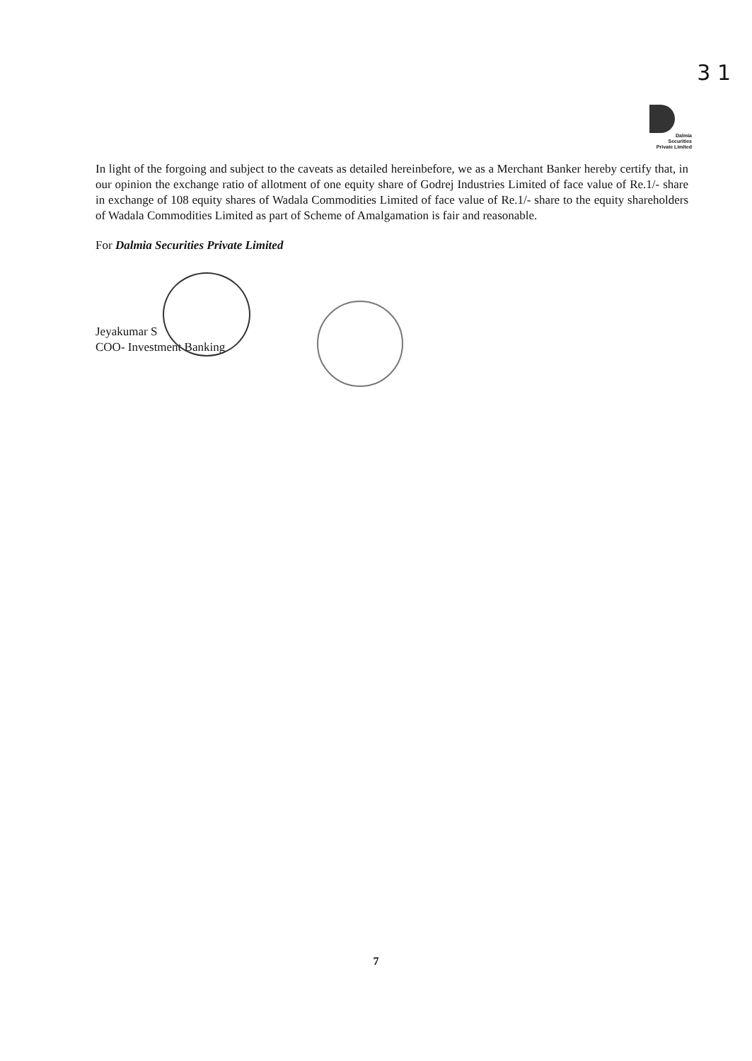3 1
Dalmia
Securities
Private Limited
In light of the forgoing and subject to the caveats as detailed hereinbefore, we as a Merchant Banker hereby certify that, in our opinion the exchange ratio of allotment of one equity share of Godrej Industries Limited of face value of Re.1/- share in exchange of 108 equity shares of Wadala Commodities Limited of face value of Re.1/- share to the equity shareholders of Wadala Commodities Limited as part of Scheme of Amalgamation is fair and reasonable.
For Dalmia Securities Private Limited
Jeyakumar S
COO- Investment Banking
7